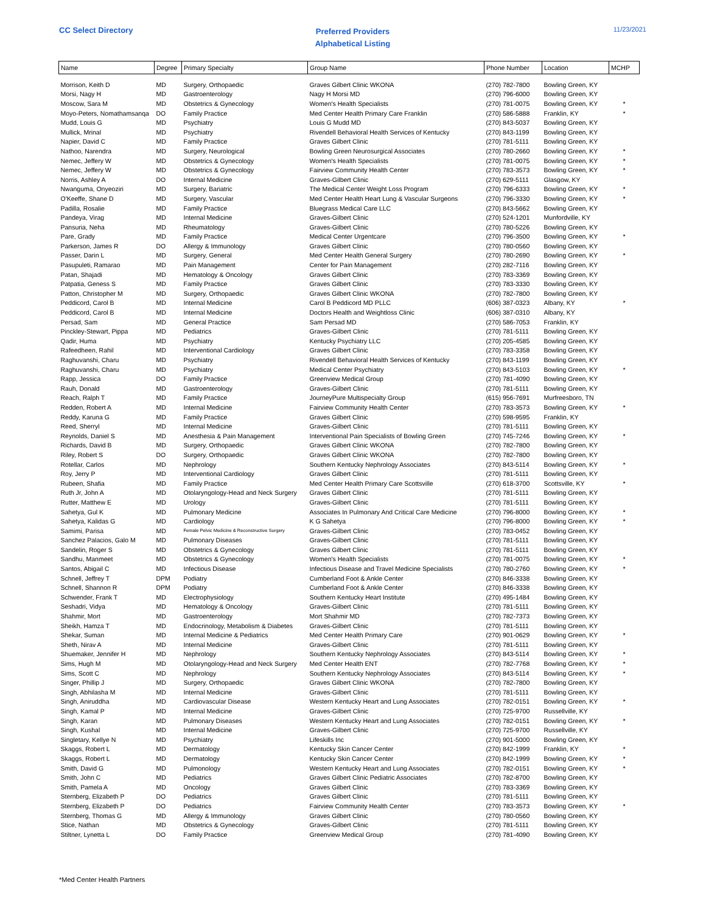CC Select Directory
Preferred Providers
Alphabetical Listing
11/23/2021
| Name | Degree | Primary Specialty | Group Name | Phone Number | Location | MCHP |
| --- | --- | --- | --- | --- | --- | --- |
| Morrison, Keith D | MD | Surgery, Orthopaedic | Graves Gilbert Clinic WKONA | (270) 782-7800 | Bowling Green, KY | |
| Morsi, Nagy H | MD | Gastroenterology | Nagy H Morsi MD | (270) 796-6000 | Bowling Green, KY | |
| Moscow, Sara M | MD | Obstetrics & Gynecology | Women's Health Specialists | (270) 781-0075 | Bowling Green, KY | * |
| Moyo-Peters, Nomathamsanqa | DO | Family Practice | Med Center Health Primary Care Franklin | (270) 586-5888 | Franklin, KY | * |
| Mudd, Louis G | MD | Psychiatry | Louis G Mudd MD | (270) 843-5037 | Bowling Green, KY | |
| Mullick, Mrinal | MD | Psychiatry | Rivendell Behavioral Health Services of Kentucky | (270) 843-1199 | Bowling Green, KY | |
| Napier, David C | MD | Family Practice | Graves Gilbert Clinic | (270) 781-5111 | Bowling Green, KY | |
| Nathoo, Narendra | MD | Surgery, Neurological | Bowling Green Neurosurgical Associates | (270) 780-2660 | Bowling Green, KY | * |
| Nemec, Jeffery W | MD | Obstetrics & Gynecology | Women's Health Specialists | (270) 781-0075 | Bowling Green, KY | * |
| Nemec, Jeffery W | MD | Obstetrics & Gynecology | Fairview Community Health Center | (270) 783-3573 | Bowling Green, KY | * |
| Norris, Ashley A | DO | Internal Medicine | Graves-Gilbert Clinic | (270) 629-5111 | Glasgow, KY | |
| Nwanguma, Onyeoziri | MD | Surgery, Bariatric | The Medical Center Weight Loss Program | (270) 796-6333 | Bowling Green, KY | * |
| O'Keeffe, Shane D | MD | Surgery, Vascular | Med Center Health Heart Lung & Vascular Surgeons | (270) 796-3330 | Bowling Green, KY | * |
| Padilla, Rosalie | MD | Family Practice | Bluegrass Medical Care LLC | (270) 843-5662 | Bowling Green, KY | |
| Pandeya, Virag | MD | Internal Medicine | Graves-Gilbert Clinic | (270) 524-1201 | Munfordville, KY | |
| Pansuria, Neha | MD | Rheumatology | Graves-Gilbert Clinic | (270) 780-5226 | Bowling Green, KY | |
| Pare, Grady | MD | Family Practice | Medical Center Urgentcare | (270) 796-3500 | Bowling Green, KY | * |
| Parkerson, James R | DO | Allergy & Immunology | Graves Gilbert Clinic | (270) 780-0560 | Bowling Green, KY | |
| Passer, Darin L | MD | Surgery, General | Med Center Health General Surgery | (270) 780-2690 | Bowling Green, KY | * |
| Pasupuleti, Ramarao | MD | Pain Management | Center for Pain Management | (270) 282-7116 | Bowling Green, KY | |
| Patan, Shajadi | MD | Hematology & Oncology | Graves Gilbert Clinic | (270) 783-3369 | Bowling Green, KY | |
| Patpatia, Geness S | MD | Family Practice | Graves Gilbert Clinic | (270) 783-3330 | Bowling Green, KY | |
| Patton, Christopher M | MD | Surgery, Orthopaedic | Graves Gilbert Clinic WKONA | (270) 782-7800 | Bowling Green, KY | |
| Peddicord, Carol B | MD | Internal Medicine | Carol B Peddicord MD PLLC | (606) 387-0323 | Albany, KY | * |
| Peddicord, Carol B | MD | Internal Medicine | Doctors Health and Weightloss Clinic | (606) 387-0310 | Albany, KY | |
| Persad, Sam | MD | General Practice | Sam Persad MD | (270) 586-7053 | Franklin, KY | |
| Pinckley-Stewart, Pippa | MD | Pediatrics | Graves-Gilbert Clinic | (270) 781-5111 | Bowling Green, KY | |
| Qadir, Huma | MD | Psychiatry | Kentucky Psychiatry LLC | (270) 205-4585 | Bowling Green, KY | |
| Rafeedheen, Rahil | MD | Interventional Cardiology | Graves Gilbert Clinic | (270) 783-3358 | Bowling Green, KY | |
| Raghuvanshi, Charu | MD | Psychiatry | Rivendell Behavioral Health Services of Kentucky | (270) 843-1199 | Bowling Green, KY | |
| Raghuvanshi, Charu | MD | Psychiatry | Medical Center Psychiatry | (270) 843-5103 | Bowling Green, KY | * |
| Rapp, Jessica | DO | Family Practice | Greenview Medical Group | (270) 781-4090 | Bowling Green, KY | |
| Rauh, Donald | MD | Gastroenterology | Graves-Gilbert Clinic | (270) 781-5111 | Bowling Green, KY | |
| Reach, Ralph T | MD | Family Practice | JourneyPure Multispecialty Group | (615) 956-7691 | Murfreesboro, TN | |
| Redden, Robert A | MD | Internal Medicine | Fairview Community Health Center | (270) 783-3573 | Bowling Green, KY | * |
| Reddy, Karuna G | MD | Family Practice | Graves Gilbert Clinic | (270) 598-9595 | Franklin, KY | |
| Reed, Sherryl | MD | Internal Medicine | Graves-Gilbert Clinic | (270) 781-5111 | Bowling Green, KY | |
| Reynolds, Daniel S | MD | Anesthesia & Pain Management | Interventional Pain Specialists of Bowling Green | (270) 745-7246 | Bowling Green, KY | * |
| Richards, David B | MD | Surgery, Orthopaedic | Graves Gilbert Clinic WKONA | (270) 782-7800 | Bowling Green, KY | |
| Riley, Robert S | DO | Surgery, Orthopaedic | Graves Gilbert Clinic WKONA | (270) 782-7800 | Bowling Green, KY | |
| Rotellar, Carlos | MD | Nephrology | Southern Kentucky Nephrology Associates | (270) 843-5114 | Bowling Green, KY | * |
| Roy, Jerry P | MD | Interventional Cardiology | Graves Gilbert Clinic | (270) 781-5111 | Bowling Green, KY | |
| Rubeen, Shafia | MD | Family Practice | Med Center Health Primary Care Scottsville | (270) 618-3700 | Scottsville, KY | * |
| Ruth Jr, John A | MD | Otolaryngology-Head and Neck Surgery | Graves Gilbert Clinic | (270) 781-5111 | Bowling Green, KY | |
| Rutter, Matthew E | MD | Urology | Graves-Gilbert Clinic | (270) 781-5111 | Bowling Green, KY | |
| Sahetya, Gul K | MD | Pulmonary Medicine | Associates In Pulmonary And Critical Care Medicine | (270) 796-8000 | Bowling Green, KY | * |
| Sahetya, Kalidas G | MD | Cardiology | K G Sahetya | (270) 796-8000 | Bowling Green, KY | * |
| Samimi, Parisa | MD | Female Pelvic Medicine & Reconstructive Surgery | Graves-Gilbert Clinic | (270) 783-0452 | Bowling Green, KY | |
| Sanchez Palacios, Galo M | MD | Pulmonary Diseases | Graves-Gilbert Clinic | (270) 781-5111 | Bowling Green, KY | |
| Sandelin, Roger S | MD | Obstetrics & Gynecology | Graves Gilbert Clinic | (270) 781-5111 | Bowling Green, KY | |
| Sandhu, Manmeet | MD | Obstetrics & Gynecology | Women's Health Specialists | (270) 781-0075 | Bowling Green, KY | * |
| Santos, Abigail C | MD | Infectious Disease | Infectious Disease and Travel Medicine Specialists | (270) 780-2760 | Bowling Green, KY | * |
| Schnell, Jeffrey T | DPM | Podiatry | Cumberland Foot & Ankle Center | (270) 846-3338 | Bowling Green, KY | |
| Schnell, Shannon R | DPM | Podiatry | Cumberland Foot & Ankle Center | (270) 846-3338 | Bowling Green, KY | |
| Schwender, Frank T | MD | Electrophysiology | Southern Kentucky Heart Institute | (270) 495-1484 | Bowling Green, KY | |
| Seshadri, Vidya | MD | Hematology & Oncology | Graves-Gilbert Clinic | (270) 781-5111 | Bowling Green, KY | |
| Shahmir, Mort | MD | Gastroenterology | Mort Shahmir MD | (270) 782-7373 | Bowling Green, KY | |
| Sheikh, Hamza T | MD | Endocrinology, Metabolism & Diabetes | Graves-Gilbert Clinic | (270) 781-5111 | Bowling Green, KY | |
| Shekar, Suman | MD | Internal Medicine & Pediatrics | Med Center Health Primary Care | (270) 901-0629 | Bowling Green, KY | * |
| Sheth, Nirav A | MD | Internal Medicine | Graves-Gilbert Clinic | (270) 781-5111 | Bowling Green, KY | |
| Shuemaker, Jennifer H | MD | Nephrology | Southern Kentucky Nephrology Associates | (270) 843-5114 | Bowling Green, KY | * |
| Sims, Hugh M | MD | Otolaryngology-Head and Neck Surgery | Med Center Health ENT | (270) 782-7768 | Bowling Green, KY | * |
| Sims, Scott C | MD | Nephrology | Southern Kentucky Nephrology Associates | (270) 843-5114 | Bowling Green, KY | * |
| Singer, Phillip J | MD | Surgery, Orthopaedic | Graves Gilbert Clinic WKONA | (270) 782-7800 | Bowling Green, KY | |
| Singh, Abhilasha M | MD | Internal Medicine | Graves-Gilbert Clinic | (270) 781-5111 | Bowling Green, KY | |
| Singh, Aniruddha | MD | Cardiovascular Disease | Western Kentucky Heart and Lung Associates | (270) 782-0151 | Bowling Green, KY | * |
| Singh, Kamal P | MD | Internal Medicine | Graves-Gilbert Clinic | (270) 725-9700 | Russellville, KY | |
| Singh, Karan | MD | Pulmonary Diseases | Western Kentucky Heart and Lung Associates | (270) 782-0151 | Bowling Green, KY | * |
| Singh, Kushal | MD | Internal Medicine | Graves-Gilbert Clinic | (270) 725-9700 | Russellville, KY | |
| Singletary, Kellye N | MD | Psychiatry | Lifeskills Inc | (270) 901-5000 | Bowling Green, KY | |
| Skaggs, Robert L | MD | Dermatology | Kentucky Skin Cancer Center | (270) 842-1999 | Franklin, KY | * |
| Skaggs, Robert L | MD | Dermatology | Kentucky Skin Cancer Center | (270) 842-1999 | Bowling Green, KY | * |
| Smith, David G | MD | Pulmonology | Western Kentucky Heart and Lung Associates | (270) 782-0151 | Bowling Green, KY | * |
| Smith, John C | MD | Pediatrics | Graves Gilbert Clinic Pediatric Associates | (270) 782-8700 | Bowling Green, KY | |
| Smith, Pamela A | MD | Oncology | Graves Gilbert Clinic | (270) 783-3369 | Bowling Green, KY | |
| Sternberg, Elizabeth P | DO | Pediatrics | Graves Gilbert Clinic | (270) 781-5111 | Bowling Green, KY | |
| Sternberg, Elizabeth P | DO | Pediatrics | Fairview Community Health Center | (270) 783-3573 | Bowling Green, KY | * |
| Sternberg, Thomas G | MD | Allergy & Immunology | Graves Gilbert Clinic | (270) 780-0560 | Bowling Green, KY | |
| Stice, Nathan | MD | Obstetrics & Gynecology | Graves-Gilbert Clinic | (270) 781-5111 | Bowling Green, KY | |
| Stiltner, Lynetta L | DO | Family Practice | Greenview Medical Group | (270) 781-4090 | Bowling Green, KY | |
*Med Center Health Partners